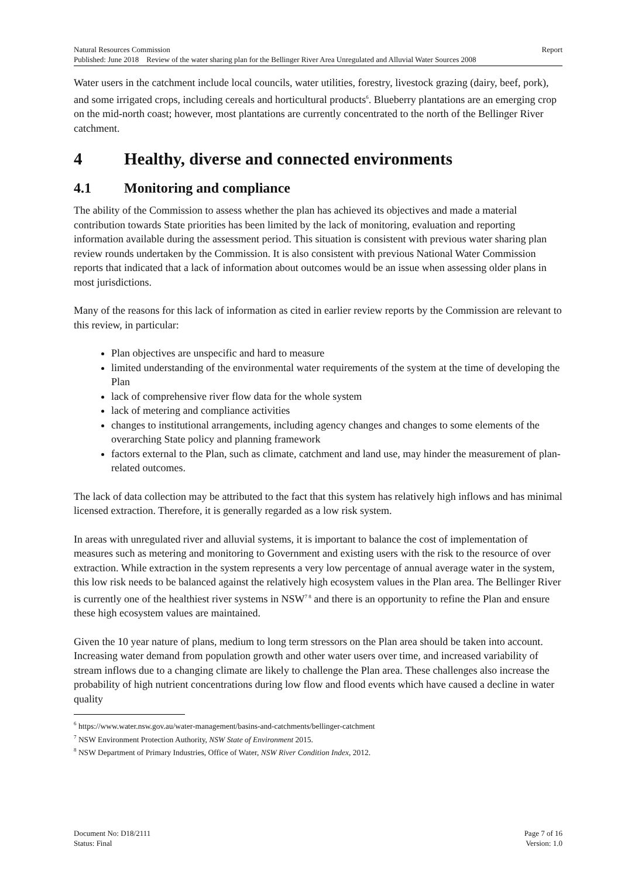Natural Resources Commission Report
Published: June 2018 Review of the water sharing plan for the Bellinger River Area Unregulated and Alluvial Water Sources 2008
Water users in the catchment include local councils, water utilities, forestry, livestock grazing (dairy, beef, pork), and some irrigated crops, including cereals and horticultural products<sup>6</sup>. Blueberry plantations are an emerging crop on the mid-north coast; however, most plantations are currently concentrated to the north of the Bellinger River catchment.
4 Healthy, diverse and connected environments
4.1 Monitoring and compliance
The ability of the Commission to assess whether the plan has achieved its objectives and made a material contribution towards State priorities has been limited by the lack of monitoring, evaluation and reporting information available during the assessment period. This situation is consistent with previous water sharing plan review rounds undertaken by the Commission. It is also consistent with previous National Water Commission reports that indicated that a lack of information about outcomes would be an issue when assessing older plans in most jurisdictions.
Many of the reasons for this lack of information as cited in earlier review reports by the Commission are relevant to this review, in particular:
Plan objectives are unspecific and hard to measure
limited understanding of the environmental water requirements of the system at the time of developing the Plan
lack of comprehensive river flow data for the whole system
lack of metering and compliance activities
changes to institutional arrangements, including agency changes and changes to some elements of the overarching State policy and planning framework
factors external to the Plan, such as climate, catchment and land use, may hinder the measurement of plan-related outcomes.
The lack of data collection may be attributed to the fact that this system has relatively high inflows and has minimal licensed extraction. Therefore, it is generally regarded as a low risk system.
In areas with unregulated river and alluvial systems, it is important to balance the cost of implementation of measures such as metering and monitoring to Government and existing users with the risk to the resource of over extraction. While extraction in the system represents a very low percentage of annual average water in the system, this low risk needs to be balanced against the relatively high ecosystem values in the Plan area. The Bellinger River is currently one of the healthiest river systems in NSW<sup>7 8</sup> and there is an opportunity to refine the Plan and ensure these high ecosystem values are maintained.
Given the 10 year nature of plans, medium to long term stressors on the Plan area should be taken into account. Increasing water demand from population growth and other water users over time, and increased variability of stream inflows due to a changing climate are likely to challenge the Plan area. These challenges also increase the probability of high nutrient concentrations during low flow and flood events which have caused a decline in water quality
<sup>6</sup> https://www.water.nsw.gov.au/water-management/basins-and-catchments/bellinger-catchment
<sup>7</sup> NSW Environment Protection Authority, NSW State of Environment 2015.
<sup>8</sup> NSW Department of Primary Industries, Office of Water, NSW River Condition Index, 2012.
Document No: D18/2111 Page 7 of 16
Status: Final Version: 1.0